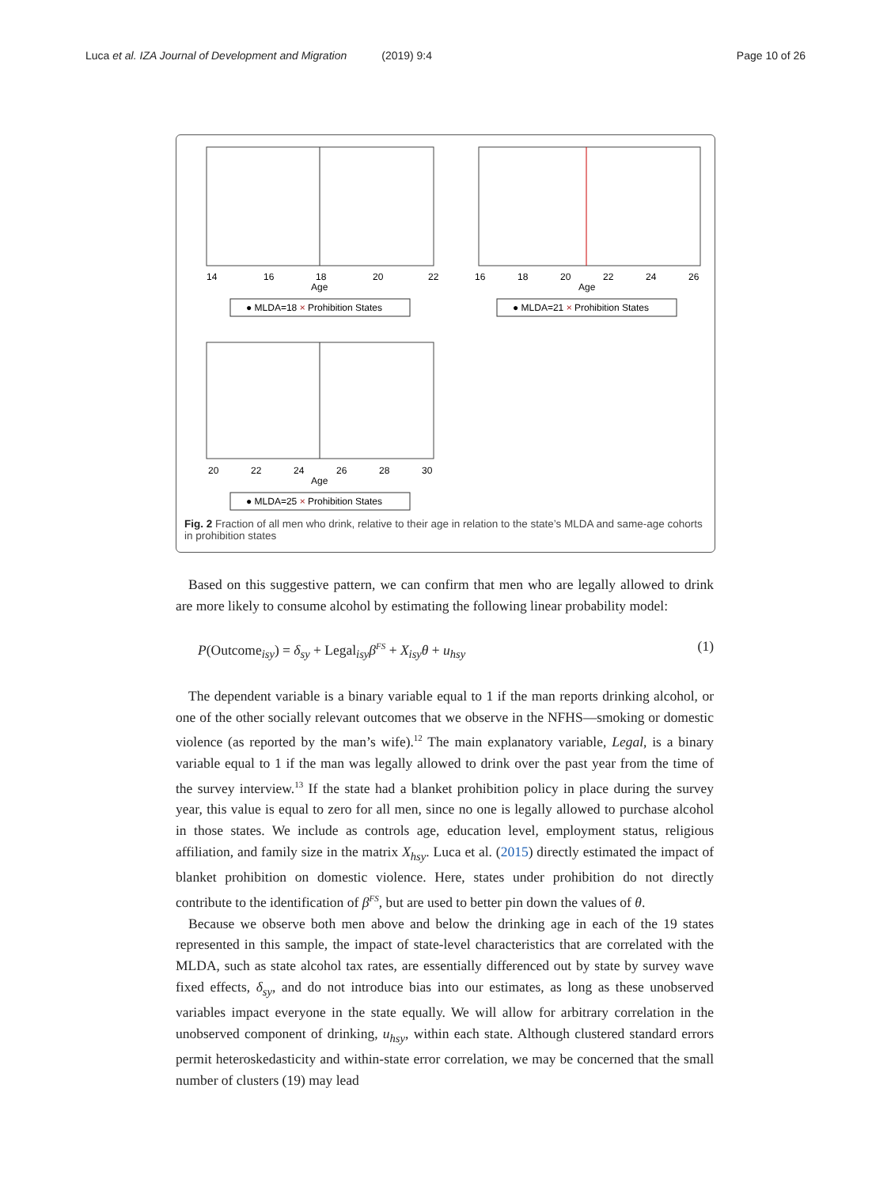Luca et al. IZA Journal of Development and Migration (2019) 9:4 Page 10 of 26
14
16
18
20
22
Age
16
18
20
22
24
26
Age
20
22
24
26
28
30
Age
● MLDA=18 × Prohibition States
● MLDA=21 × Prohibition States
● MLDA=25 × Prohibition States
Fig. 2 Fraction of all men who drink, relative to their age in relation to the state’s MLDA and same-age cohorts in prohibition states
Based on this suggestive pattern, we can confirm that men who are legally allowed to drink are more likely to consume alcohol by estimating the following linear probability model:
P(Outcome<sub>isy</sub>) = δ<sub>sy</sub> + Legal<sub>isy</sub>β<sup>FS</sup> + X<sub>isy</sub>θ + u<sub>hsy</sub> (1)
The dependent variable is a binary variable equal to 1 if the man reports drinking alcohol, or one of the other socially relevant outcomes that we observe in the NFHS—smoking or domestic violence (as reported by the man’s wife).<sup>12</sup> The main explanatory variable, Legal, is a binary variable equal to 1 if the man was legally allowed to drink over the past year from the time of the survey interview.<sup>13</sup> If the state had a blanket prohibition policy in place during the survey year, this value is equal to zero for all men, since no one is legally allowed to purchase alcohol in those states. We include as controls age, education level, employment status, religious affiliation, and family size in the matrix X<sub>hsy</sub>. Luca et al. (2015) directly estimated the impact of blanket prohibition on domestic violence. Here, states under prohibition do not directly contribute to the identification of β<sup>FS</sup>, but are used to better pin down the values of θ.
Because we observe both men above and below the drinking age in each of the 19 states represented in this sample, the impact of state-level characteristics that are correlated with the MLDA, such as state alcohol tax rates, are essentially differenced out by state by survey wave fixed effects, δ<sub>sy</sub>, and do not introduce bias into our estimates, as long as these unobserved variables impact everyone in the state equally. We will allow for arbitrary correlation in the unobserved component of drinking, u<sub>hsy</sub>, within each state. Although clustered standard errors permit heteroskedasticity and within-state error correlation, we may be concerned that the small number of clusters (19) may lead